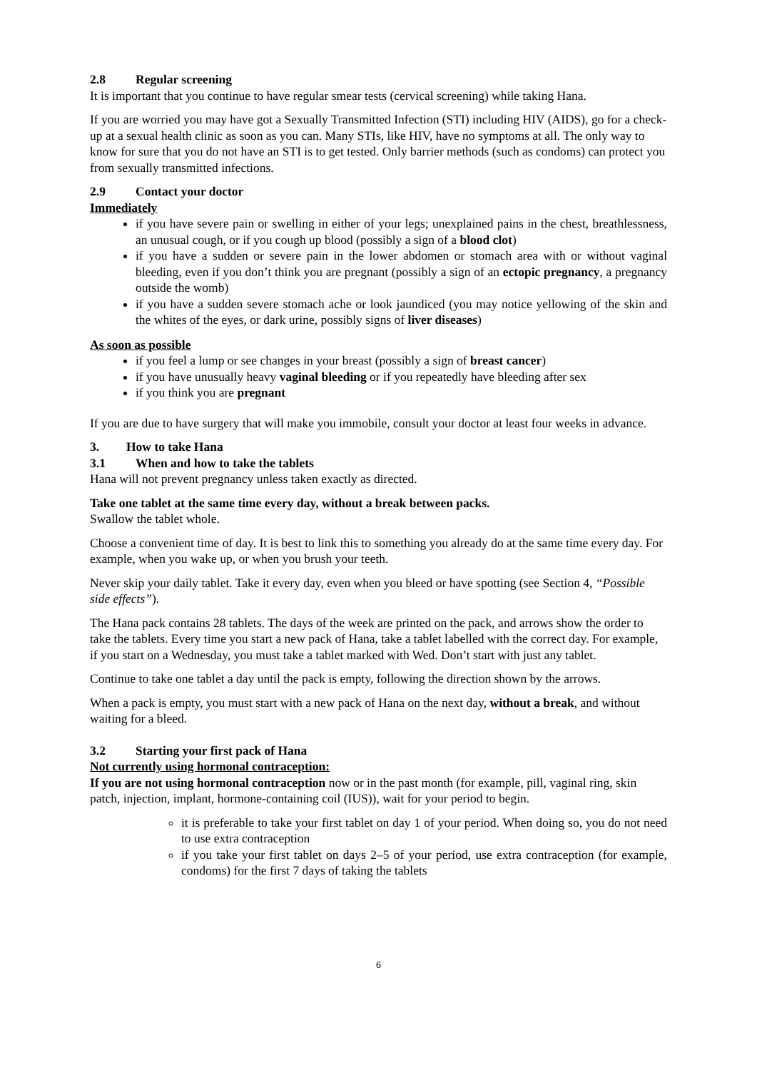2.8 Regular screening
It is important that you continue to have regular smear tests (cervical screening) while taking Hana.
If you are worried you may have got a Sexually Transmitted Infection (STI) including HIV (AIDS), go for a check-up at a sexual health clinic as soon as you can. Many STIs, like HIV, have no symptoms at all. The only way to know for sure that you do not have an STI is to get tested. Only barrier methods (such as condoms) can protect you from sexually transmitted infections.
2.9 Contact your doctor
Immediately
if you have severe pain or swelling in either of your legs; unexplained pains in the chest, breathlessness, an unusual cough, or if you cough up blood (possibly a sign of a blood clot)
if you have a sudden or severe pain in the lower abdomen or stomach area with or without vaginal bleeding, even if you don’t think you are pregnant (possibly a sign of an ectopic pregnancy, a pregnancy outside the womb)
if you have a sudden severe stomach ache or look jaundiced (you may notice yellowing of the skin and the whites of the eyes, or dark urine, possibly signs of liver diseases)
As soon as possible
if you feel a lump or see changes in your breast (possibly a sign of breast cancer)
if you have unusually heavy vaginal bleeding or if you repeatedly have bleeding after sex
if you think you are pregnant
If you are due to have surgery that will make you immobile, consult your doctor at least four weeks in advance.
3. How to take Hana
3.1 When and how to take the tablets
Hana will not prevent pregnancy unless taken exactly as directed.
Take one tablet at the same time every day, without a break between packs.
Swallow the tablet whole.
Choose a convenient time of day. It is best to link this to something you already do at the same time every day. For example, when you wake up, or when you brush your teeth.
Never skip your daily tablet. Take it every day, even when you bleed or have spotting (see Section 4, “Possible side effects”).
The Hana pack contains 28 tablets. The days of the week are printed on the pack, and arrows show the order to take the tablets. Every time you start a new pack of Hana, take a tablet labelled with the correct day. For example, if you start on a Wednesday, you must take a tablet marked with Wed. Don’t start with just any tablet.
Continue to take one tablet a day until the pack is empty, following the direction shown by the arrows.
When a pack is empty, you must start with a new pack of Hana on the next day, without a break, and without waiting for a bleed.
3.2 Starting your first pack of Hana
Not currently using hormonal contraception:
If you are not using hormonal contraception now or in the past month (for example, pill, vaginal ring, skin patch, injection, implant, hormone-containing coil (IUS)), wait for your period to begin.
it is preferable to take your first tablet on day 1 of your period. When doing so, you do not need to use extra contraception
if you take your first tablet on days 2–5 of your period, use extra contraception (for example, condoms) for the first 7 days of taking the tablets
6